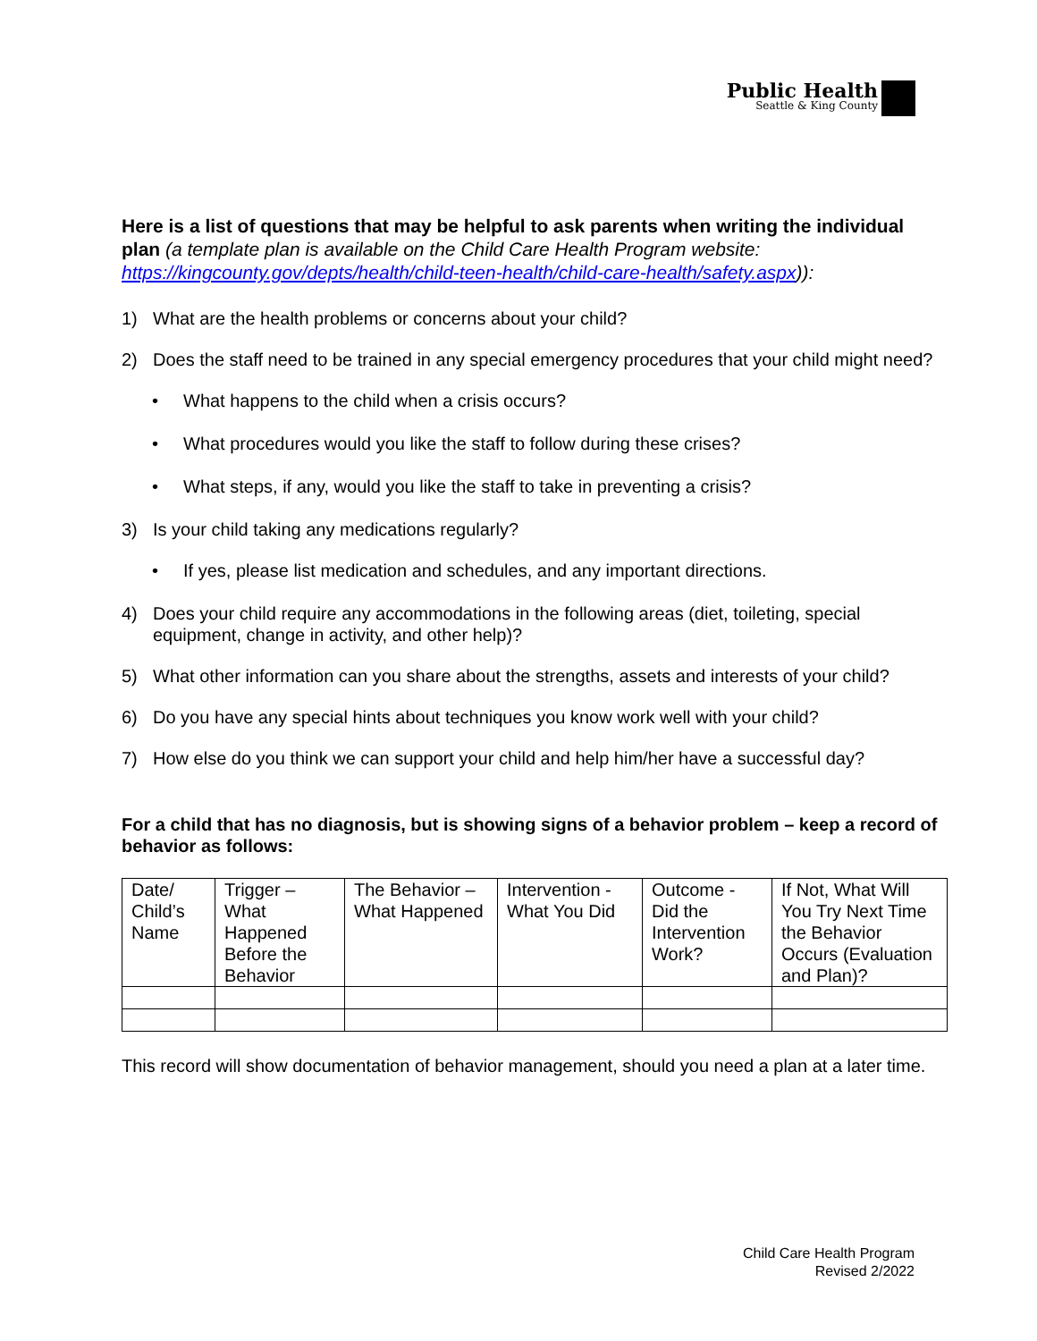Public Health
Seattle & King County
Here is a list of questions that may be helpful to ask parents when writing the individual plan (a template plan is available on the Child Care Health Program website: https://kingcounty.gov/depts/health/child-teen-health/child-care-health/safety.aspx)):
1) What are the health problems or concerns about your child?
2) Does the staff need to be trained in any special emergency procedures that your child might need?
• What happens to the child when a crisis occurs?
• What procedures would you like the staff to follow during these crises?
• What steps, if any, would you like the staff to take in preventing a crisis?
3) Is your child taking any medications regularly?
• If yes, please list medication and schedules, and any important directions.
4) Does your child require any accommodations in the following areas (diet, toileting, special equipment, change in activity, and other help)?
5) What other information can you share about the strengths, assets and interests of your child?
6) Do you have any special hints about techniques you know work well with your child?
7) How else do you think we can support your child and help him/her have a successful day?
For a child that has no diagnosis, but is showing signs of a behavior problem – keep a record of behavior as follows:
| Date/ Child’s Name | Trigger – What Happened Before the Behavior | The Behavior – What Happened | Intervention - What You Did | Outcome - Did the Intervention Work? | If Not, What Will You Try Next Time the Behavior Occurs (Evaluation and Plan)? |
| --- | --- | --- | --- | --- | --- |
This record will show documentation of behavior management, should you need a plan at a later time.
Child Care Health Program
Revised 2/2022